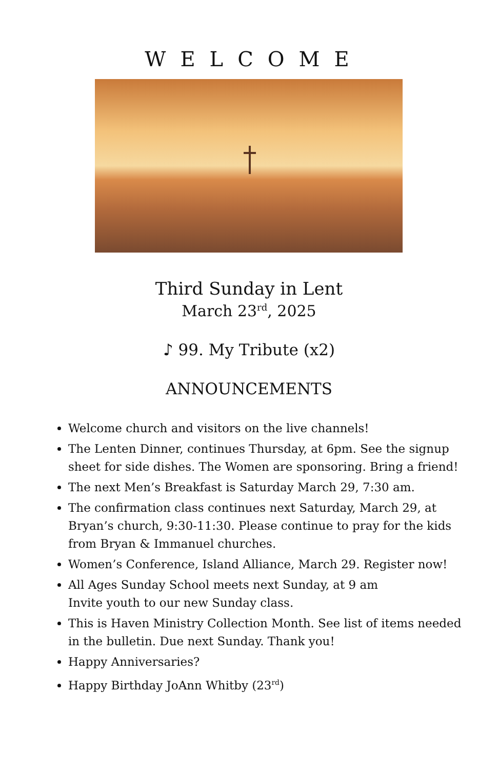WELCOME
Third Sunday in Lent
March 23<sup>rd</sup>, 2025
♪ 99. My Tribute (x2)
ANNOUNCEMENTS
Welcome church and visitors on the live channels!
The Lenten Dinner, continues Thursday, at 6pm. See the signup sheet for side dishes. The Women are sponsoring. Bring a friend!
The next Men’s Breakfast is Saturday March 29, 7:30 am.
The confirmation class continues next Saturday, March 29, at Bryan’s church, 9:30-11:30. Please continue to pray for the kids from Bryan & Immanuel churches.
Women’s Conference, Island Alliance, March 29. Register now!
All Ages Sunday School meets next Sunday, at 9 am
Invite youth to our new Sunday class.
This is Haven Ministry Collection Month. See list of items needed in the bulletin. Due next Sunday. Thank you!
Happy Anniversaries?
Happy Birthday JoAnn Whitby (23<sup>rd</sup>)